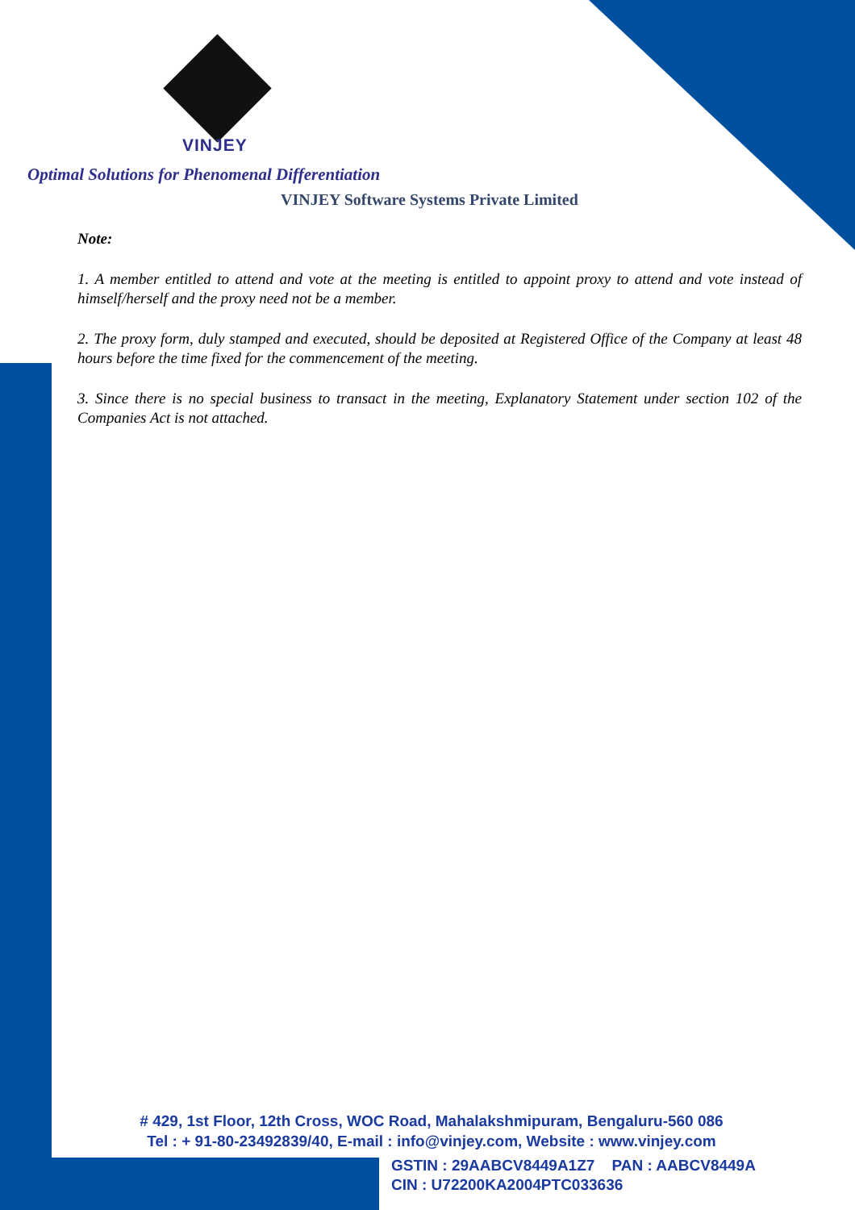VINJEY
Optimal Solutions for Phenomenal Differentiation
VINJEY Software Systems Private Limited
Note:
1. A member entitled to attend and vote at the meeting is entitled to appoint proxy to attend and vote instead of himself/herself and the proxy need not be a member.
2. The proxy form, duly stamped and executed, should be deposited at Registered Office of the Company at least 48 hours before the time fixed for the commencement of the meeting.
3. Since there is no special business to transact in the meeting, Explanatory Statement under section 102 of the Companies Act is not attached.
# 429, 1st Floor, 12th Cross, WOC Road, Mahalakshmipuram, Bengaluru-560 086
Tel : + 91-80-23492839/40, E-mail : info@vinjey.com, Website : www.vinjey.com
GSTIN : 29AABCV8449A1Z7 PAN : AABCV8449A
CIN : U72200KA2004PTC033636